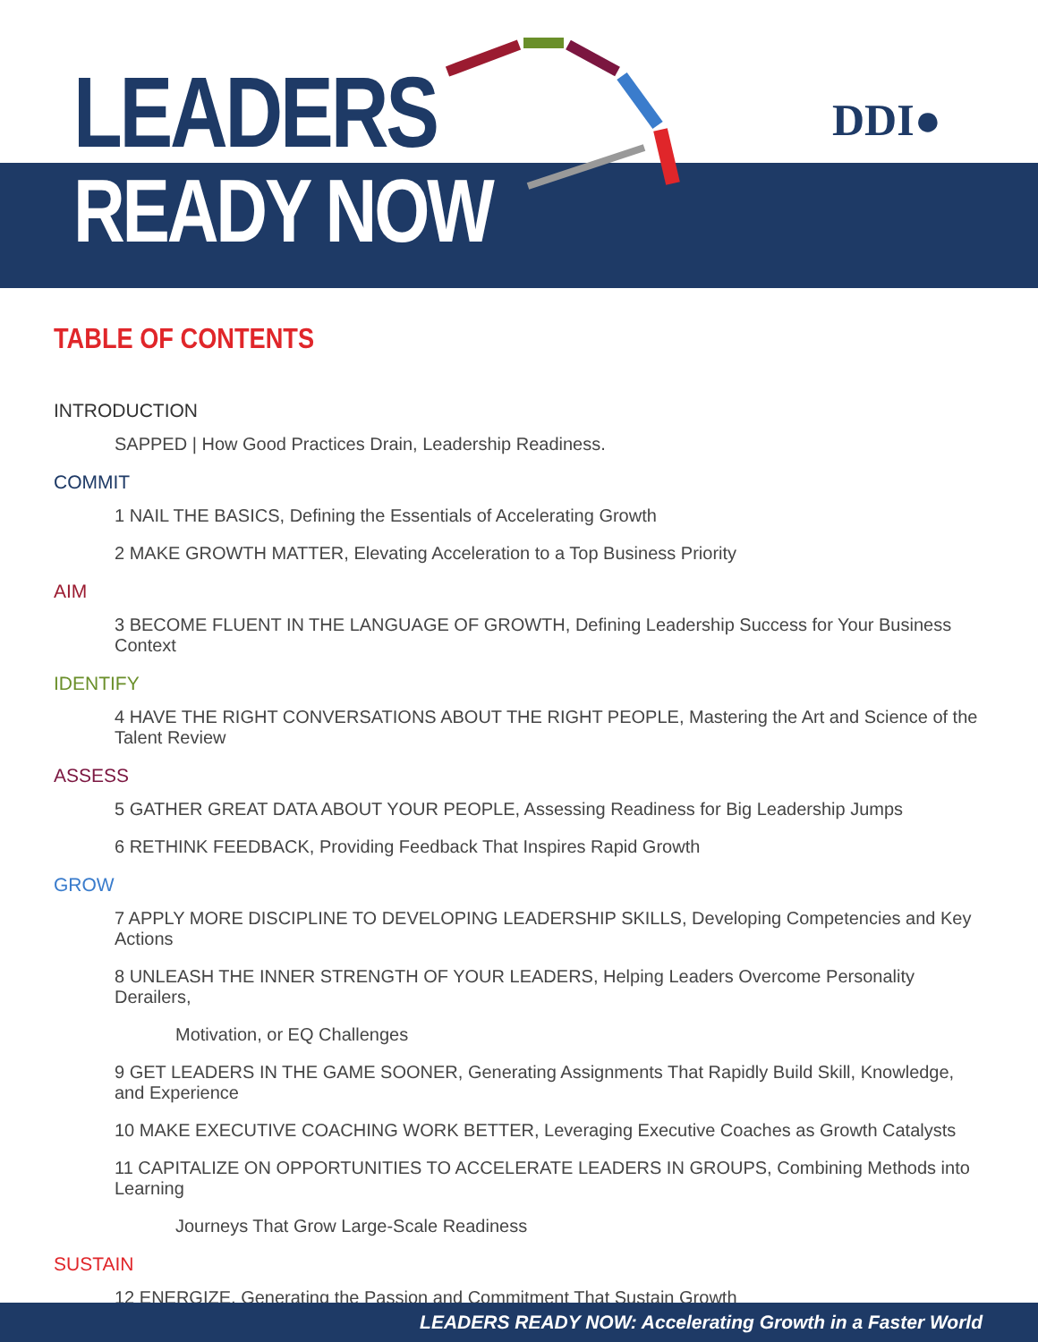LEADERS
READY NOW
DDI●
TABLE OF CONTENTS
INTRODUCTION
SAPPED | How Good Practices Drain, Leadership Readiness.
COMMIT
1 NAIL THE BASICS, Defining the Essentials of Accelerating Growth
2 MAKE GROWTH MATTER, Elevating Acceleration to a Top Business Priority
AIM
3 BECOME FLUENT IN THE LANGUAGE OF GROWTH, Defining Leadership Success for Your Business Context
IDENTIFY
4 HAVE THE RIGHT CONVERSATIONS ABOUT THE RIGHT PEOPLE, Mastering the Art and Science of the Talent Review
ASSESS
5 GATHER GREAT DATA ABOUT YOUR PEOPLE, Assessing Readiness for Big Leadership Jumps
6 RETHINK FEEDBACK, Providing Feedback That Inspires Rapid Growth
GROW
7 APPLY MORE DISCIPLINE TO DEVELOPING LEADERSHIP SKILLS, Developing Competencies and Key Actions
8 UNLEASH THE INNER STRENGTH OF YOUR LEADERS, Helping Leaders Overcome Personality Derailers,
Motivation, or EQ Challenges
9 GET LEADERS IN THE GAME SOONER, Generating Assignments That Rapidly Build Skill, Knowledge, and Experience
10 MAKE EXECUTIVE COACHING WORK BETTER, Leveraging Executive Coaches as Growth Catalysts
11 CAPITALIZE ON OPPORTUNITIES TO ACCELERATE LEADERS IN GROUPS, Combining Methods into Learning
Journeys That Grow Large-Scale Readiness
SUSTAIN
12 ENERGIZE, Generating the Passion and Commitment That Sustain Growth
LEADERS READY NOW: Accelerating Growth in a Faster World